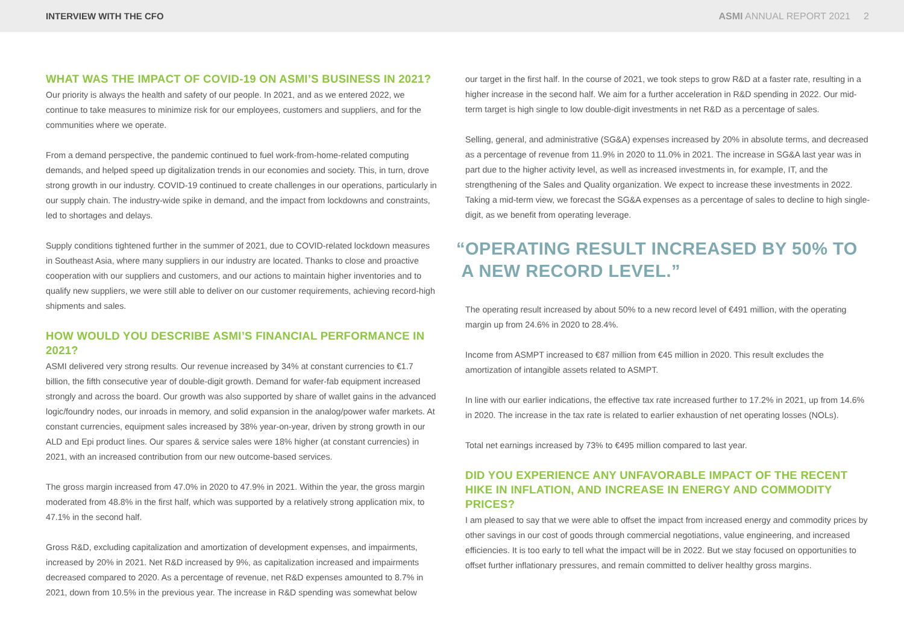INTERVIEW WITH THE CFO ASMI ANNUAL REPORT 2021 2
WHAT WAS THE IMPACT OF COVID-19 ON ASMI’S BUSINESS IN 2021?
Our priority is always the health and safety of our people. In 2021, and as we entered 2022, we continue to take measures to minimize risk for our employees, customers and suppliers, and for the communities where we operate.
From a demand perspective, the pandemic continued to fuel work-from-home-related computing demands, and helped speed up digitalization trends in our economies and society. This, in turn, drove strong growth in our industry. COVID-19 continued to create challenges in our operations, particularly in our supply chain. The industry-wide spike in demand, and the impact from lockdowns and constraints, led to shortages and delays.
Supply conditions tightened further in the summer of 2021, due to COVID-related lockdown measures in Southeast Asia, where many suppliers in our industry are located. Thanks to close and proactive cooperation with our suppliers and customers, and our actions to maintain higher inventories and to qualify new suppliers, we were still able to deliver on our customer requirements, achieving record-high shipments and sales.
HOW WOULD YOU DESCRIBE ASMI’S FINANCIAL PERFORMANCE IN 2021?
ASMI delivered very strong results. Our revenue increased by 34% at constant currencies to €1.7 billion, the fifth consecutive year of double-digit growth. Demand for wafer-fab equipment increased strongly and across the board. Our growth was also supported by share of wallet gains in the advanced logic/foundry nodes, our inroads in memory, and solid expansion in the analog/power wafer markets. At constant currencies, equipment sales increased by 38% year-on-year, driven by strong growth in our ALD and Epi product lines. Our spares & service sales were 18% higher (at constant currencies) in 2021, with an increased contribution from our new outcome-based services.
The gross margin increased from 47.0% in 2020 to 47.9% in 2021. Within the year, the gross margin moderated from 48.8% in the first half, which was supported by a relatively strong application mix, to 47.1% in the second half.
Gross R&D, excluding capitalization and amortization of development expenses, and impairments, increased by 20% in 2021. Net R&D increased by 9%, as capitalization increased and impairments decreased compared to 2020. As a percentage of revenue, net R&D expenses amounted to 8.7% in 2021, down from 10.5% in the previous year. The increase in R&D spending was somewhat below
our target in the first half. In the course of 2021, we took steps to grow R&D at a faster rate, resulting in a higher increase in the second half. We aim for a further acceleration in R&D spending in 2022. Our mid-term target is high single to low double-digit investments in net R&D as a percentage of sales.
Selling, general, and administrative (SG&A) expenses increased by 20% in absolute terms, and decreased as a percentage of revenue from 11.9% in 2020 to 11.0% in 2021. The increase in SG&A last year was in part due to the higher activity level, as well as increased investments in, for example, IT, and the strengthening of the Sales and Quality organization. We expect to increase these investments in 2022. Taking a mid-term view, we forecast the SG&A expenses as a percentage of sales to decline to high single-digit, as we benefit from operating leverage.
“OPERATING RESULT INCREASED BY 50% TO
A NEW RECORD LEVEL.”
The operating result increased by about 50% to a new record level of €491 million, with the operating margin up from 24.6% in 2020 to 28.4%.
Income from ASMPT increased to €87 million from €45 million in 2020. This result excludes the amortization of intangible assets related to ASMPT.
In line with our earlier indications, the effective tax rate increased further to 17.2% in 2021, up from 14.6% in 2020. The increase in the tax rate is related to earlier exhaustion of net operating losses (NOLs).
Total net earnings increased by 73% to €495 million compared to last year.
DID YOU EXPERIENCE ANY UNFAVORABLE IMPACT OF THE RECENT HIKE IN INFLATION, AND INCREASE IN ENERGY AND COMMODITY PRICES?
I am pleased to say that we were able to offset the impact from increased energy and commodity prices by other savings in our cost of goods through commercial negotiations, value engineering, and increased efficiencies. It is too early to tell what the impact will be in 2022. But we stay focused on opportunities to offset further inflationary pressures, and remain committed to deliver healthy gross margins.